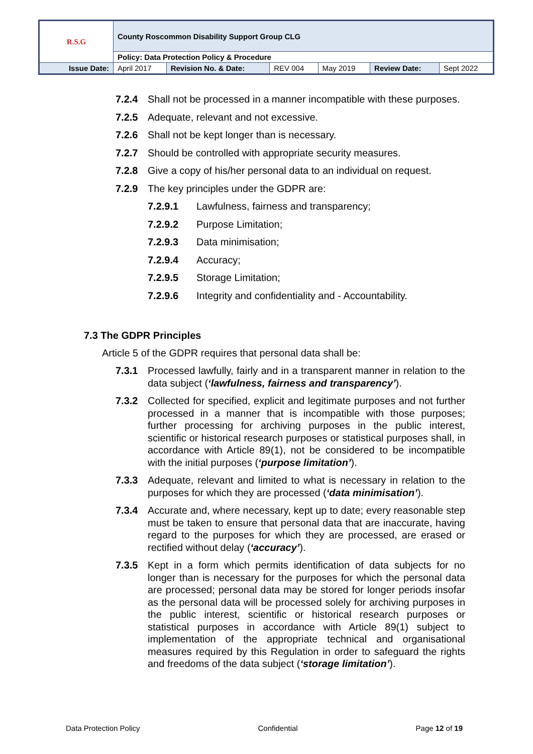| R.S.G | County Roscommon Disability Support Group CLG | | | | | |
| | Policy: Data Protection Policy & Procedure | | | | | |
| Issue Date: | April 2017 | Revision No. & Date: | REV 004 | May 2019 | Review Date: | Sept 2022 |
7.2.4 Shall not be processed in a manner incompatible with these purposes.
7.2.5 Adequate, relevant and not excessive.
7.2.6 Shall not be kept longer than is necessary.
7.2.7 Should be controlled with appropriate security measures.
7.2.8 Give a copy of his/her personal data to an individual on request.
7.2.9 The key principles under the GDPR are:
7.2.9.1 Lawfulness, fairness and transparency;
7.2.9.2 Purpose Limitation;
7.2.9.3 Data minimisation;
7.2.9.4 Accuracy;
7.2.9.5 Storage Limitation;
7.2.9.6 Integrity and confidentiality and - Accountability.
7.3 The GDPR Principles
Article 5 of the GDPR requires that personal data shall be:
7.3.1 Processed lawfully, fairly and in a transparent manner in relation to the data subject (‘lawfulness, fairness and transparency’).
7.3.2 Collected for specified, explicit and legitimate purposes and not further processed in a manner that is incompatible with those purposes; further processing for archiving purposes in the public interest, scientific or historical research purposes or statistical purposes shall, in accordance with Article 89(1), not be considered to be incompatible with the initial purposes (‘purpose limitation’).
7.3.3 Adequate, relevant and limited to what is necessary in relation to the purposes for which they are processed (‘data minimisation’).
7.3.4 Accurate and, where necessary, kept up to date; every reasonable step must be taken to ensure that personal data that are inaccurate, having regard to the purposes for which they are processed, are erased or rectified without delay (‘accuracy’).
7.3.5 Kept in a form which permits identification of data subjects for no longer than is necessary for the purposes for which the personal data are processed; personal data may be stored for longer periods insofar as the personal data will be processed solely for archiving purposes in the public interest, scientific or historical research purposes or statistical purposes in accordance with Article 89(1) subject to implementation of the appropriate technical and organisational measures required by this Regulation in order to safeguard the rights and freedoms of the data subject (‘storage limitation’).
Data Protection Policy Confidential Page 12 of 19